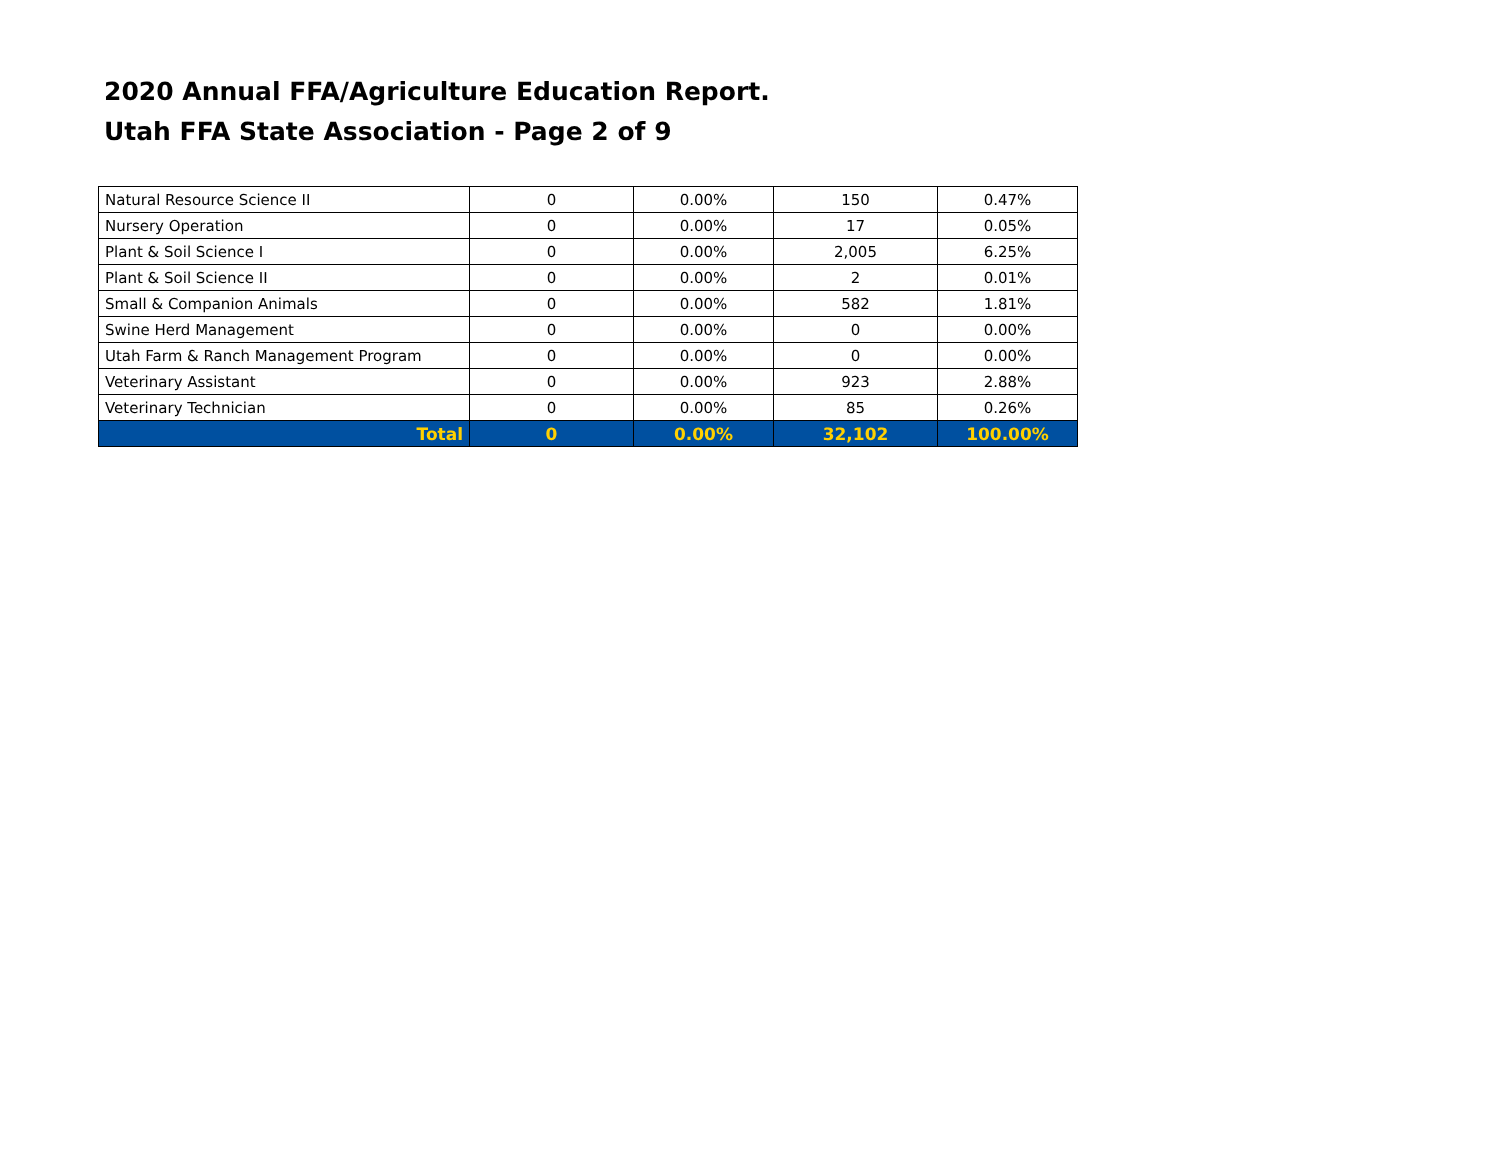2020 Annual FFA/Agriculture Education Report.
Utah FFA State Association - Page 2 of 9
| Natural Resource Science II | 0 | 0.00% | 150 | 0.47% |
| Nursery Operation | 0 | 0.00% | 17 | 0.05% |
| Plant & Soil Science I | 0 | 0.00% | 2,005 | 6.25% |
| Plant & Soil Science II | 0 | 0.00% | 2 | 0.01% |
| Small & Companion Animals | 0 | 0.00% | 582 | 1.81% |
| Swine Herd Management | 0 | 0.00% | 0 | 0.00% |
| Utah Farm & Ranch Management Program | 0 | 0.00% | 0 | 0.00% |
| Veterinary Assistant | 0 | 0.00% | 923 | 2.88% |
| Veterinary Technician | 0 | 0.00% | 85 | 0.26% |
| Total | 0 | 0.00% | 32,102 | 100.00% |